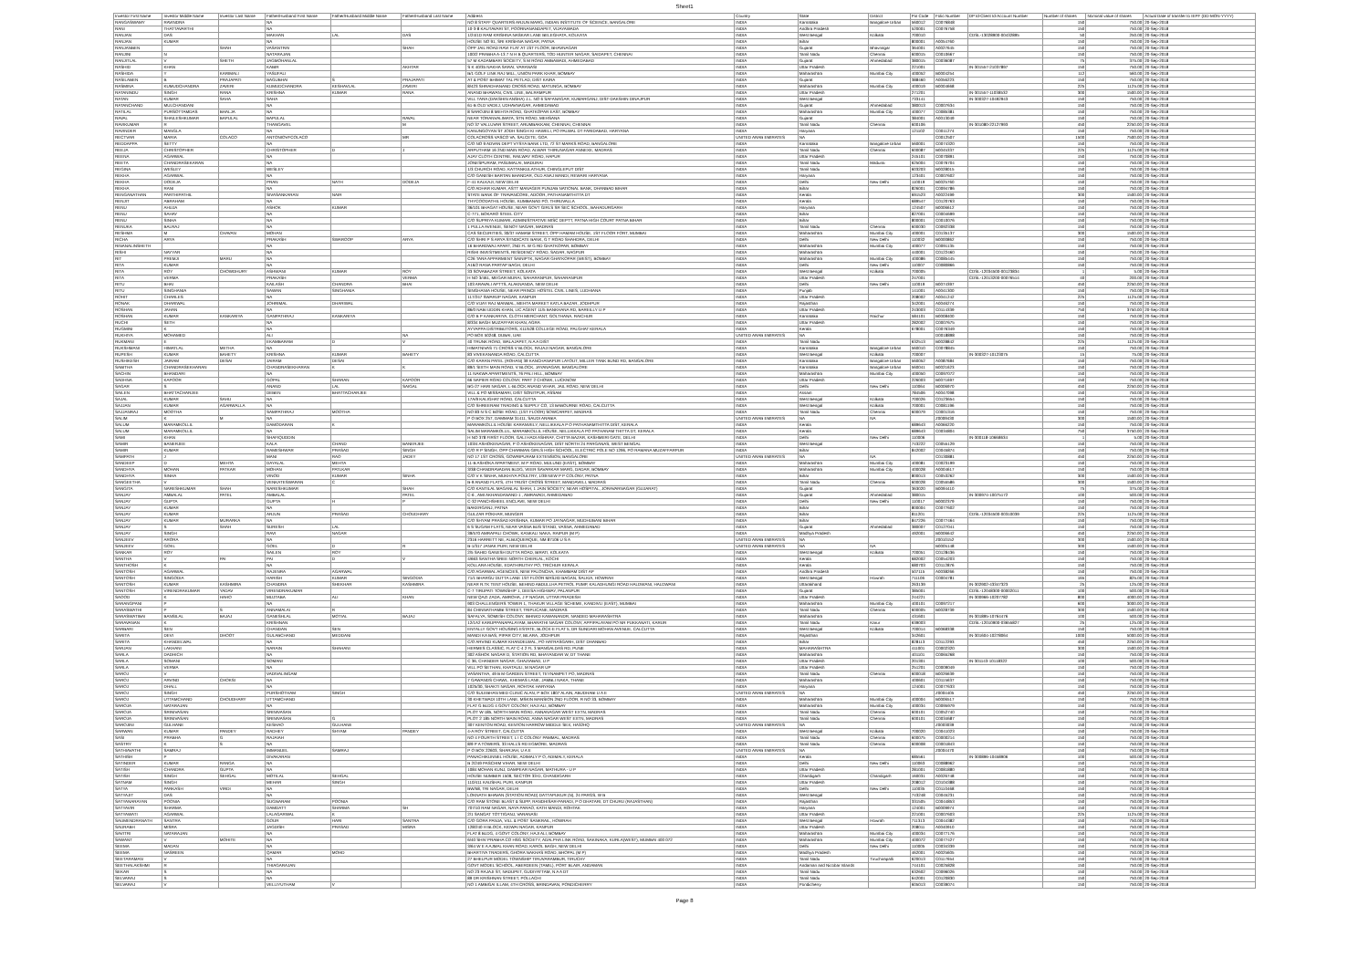Sheet1
| Investor First Name | Investor Middle Name | Investor Last Name | Father/Husband First Name | Father/Husband Middle Name | Father/Husband Last Name | Address | Country | State | District | Pin Code | Folio Number | DP Id-Client Id-Account Number | Number of shares | Nominal value of shares | Actual Date of transfer to IEPF (DD-MON-YYYY) |
| --- | --- | --- | --- | --- | --- | --- | --- | --- | --- | --- | --- | --- | --- | --- | --- |
| RANGASWAMY | RAVINDRA | | NA | | | NO 8 STAFF QUARTERS ARJUN MARG, INDIAN INSTITUTE OF SCIENCE, BANGALORE | INDIA | Karnataka | Bangalore Urban | 560012 | C0076848 | | 150 | 750.00 | 20-Sep-2018 |
| RANI | THATTAVARTHI | | NA | | | 10-3-8 KAUTAVARI ST, POORNANANDAPET, VIJAYAWADA | INDIA | Andhra Pradesh | | 520001 | C0076758 | | 150 | 750.00 | 20-Sep-2018 |
| RANJAN | DAS | | MAKHAN | LAL | DAS | 1/24/1D RAM KRISHNA NASKAR LANE BELEGHATA, KOLKATA | INDIA | West Bengal | Kolkata | 700010 | | CDSL-13028900-00432895 | 50 | 250.00 | 20-Sep-2018 |
| RANJAN | KUMAR | | NA | | | HOUSE NO 91, SRI KRISHNA NAGAR, PATNA | INDIA | Bihar | | 800001 | A0054760 | | 150 | 750.00 | 20-Sep-2018 |
| RANJANBEN | | SHAH | VASANTRAI | | SHAH | OPP JAIL ROAD RAVI FLAT AT 1ST FLOOR, BHAVNAGAR | INDIA | Gujarat | Bhavnagar | 364001 | A0027645 | | 150 | 750.00 | 20-Sep-2018 |
| RANJINI | N | | NATARAJAN | | | 100/2 PRABHA A-13 7 N H B QUARTERS, TOD HUNTER NAGAR, SAIDAPET, CHENNAI | INDIA | Tamil Nadu | Chennai | 600015 | C0010667 | | 150 | 750.00 | 20-Sep-2018 |
| RANJITLAL | V | SHETH | JAGMOHANLAL | | | 57 M KADAMBARI SOCIETY, S M ROAD AMBAWADI, AHMEDABAD | INDIA | Gujarat | Ahmedabad | 380015 | C0036087 | | 75 | 375.00 | 20-Sep-2018 |
| RASHID | KHAN | | KABIR | | AKHTAR | S K 40/35 NAKHA SARAI, VARANASI | INDIA | Uttar Pradesh | | 221001 | | IN-301557-21037897 | 150 | 750.00 | 20-Sep-2018 |
| RASHIDA | Y | KARIMALI | YASUFALI | | | B/1 GOLF LINK RAJ MILL, UNION PARK KHAR, BOMBAY | INDIA | Maharashtra | Mumbai City | 400052 | B0004254 | | 112 | 560.00 | 20-Sep-2018 |
| RASILABEN | B | PRAJAPATI | BAGUBHAI | S | PRAJAPATI | AT & POST BHIMAT TAL PETLAD, DIST KAIRA | INDIA | Gujarat | | 388460 | A0056223 | | 150 | 750.00 | 20-Sep-2018 |
| RASMINA | KUMUDCHANDRA | ZAVERI | KUMUDCHANDRA | KESHAVLAL | ZAVERI | 8/423 SHRADHANAND CROSS ROAD, MATUNGA, BOMBAY | INDIA | Maharashtra | Mumbai City | 400019 | B0004668 | | 225 | 1125.00 | 20-Sep-2018 |
| RATANINDU | SINGH | RANA | KRISHNA | KUMAR | RANA | ANAND BHAWAN, CIVIL LINE, BALRAMPUR | INDIA | Uttar Pradesh | | 271201 | | IN-301557-11038532 | 300 | 1500.00 | 20-Sep-2018 |
| RATAN | KUMAR | SAHA | SAHA | | | VILL TARA (DAKSHIN ANSHA) J.L. NO 6 SAFANAGAR, KUMARGANJ, DIST-DAKSHIN DINAJPUR | INDIA | West Bengal | | 733141 | | IN-300327-10492943 | 150 | 750.00 | 20-Sep-2018 |
| RATANCHAND | MULCHANDANI | | NA | | | 61-B OLD VADEJ, UDHAVNAGAR, AHMEDABAD | INDIA | Gujarat | Ahmedabad | 380013 | C0007634 | | 150 | 750.00 | 20-Sep-2018 |
| RATILAL | PURSOTTAMDAS | BHALJA | NA | | | 8 SAROJINI 8 MEHTA ROAD, GHATKOPAR EAST, BOMBAY | INDIA | Maharashtra | Mumbai City | 400077 | C0085381 | | 150 | 750.00 | 20-Sep-2018 |
| RAVAL | SHAILESHKUMAR | BAPULAL | BAPULAL | | RAVAL | NEAR TORANVALIMATA, STN ROAD, MEHSANA | INDIA | Gujarat | | 384001 | A0013049 | | 150 | 750.00 | 20-Sep-2018 |
| RAVIKUMAR | R | | THANGAVEL | | M | NO 37 VALLUVAR STREET, ARUMBAKKAM, CHENNAI, CHENNAI | INDIA | Tamil Nadu | Chennai | 600106 | | IN-301080-22127993 | 450 | 2250.00 | 20-Sep-2018 |
| RAVINDER | MANGLA | | NA | | | KANUNGOYAN ST JODH SINGH KI HAWELI, PO PALWAL DT FARIDABAD, HARYANA | INDIA | Haryana | | 121102 | C0011274 | | 150 | 750.00 | 20-Sep-2018 |
| RECTVAR | MARIA | COLACO | ANTONIOVFCOLACO | | MR | COLACROSS VASCO VA, SALCETE, GOA | UNITED ARAB EMIRATES | NA | | | C0012507 | | 1500 | 7500.00 | 20-Sep-2018 |
| REDDAPPA | SETTY | | NA | | | C/O NO 9 ADVAN DEPT VYSYA BANK LTD, 72 ST MARKS ROAD, BANGALORE | INDIA | Karnataka | Bangalore Urban | 560001 | C0074320 | | 150 | 750.00 | 20-Sep-2018 |
| REEJA | CHRISTOPHER | | CHRISTOPHER | D | J | ARPUTHAM 16 2ND MAIN ROAD, ALWAR THIRUNAGAR ANNEXE, MADRAS | INDIA | Tamil Nadu | Chennai | 600087 | B0045337 | | 225 | 1125.00 | 20-Sep-2018 |
| REENA | AGARWAL | | NA | | | AJAY CLOTH CENTRE, RAILWAY ROAD, HAPUR | INDIA | Uttar Pradesh | | 245101 | C0070891 | | 150 | 750.00 | 20-Sep-2018 |
| REETA | CHANDRASEKARAN | | NA | | | JONESPURAM, PASUMALAI, MADURAI | INDIA | Tamil Nadu | Madurai | 625004 | C0076704 | | 150 | 750.00 | 20-Sep-2018 |
| REGINA | WESLEY | | WESLEY | | | 1/3 CHURCH ROAD, KATTANKULATHUR, CHINGLEPUT DIST | INDIA | Tamil Nadu | | 603203 | B0028015 | | 150 | 750.00 | 20-Sep-2018 |
| REKHA | AGARWAL | | NA | | | C/O GANESH BARTAN BHANDAR, OLD ANAJ MANDI, REWARI HARYANA | INDIA | Haryana | | 123401 | C0007602 | | 150 | 750.00 | 20-Sep-2018 |
| REKHA | DODEJA | | PRAN | NATH | DODEJA | F-41 KALKAJI, NEW DELHI | INDIA | Delhi | New Delhi | 110019 | B0025760 | | 150 | 750.00 | 20-Sep-2018 |
| REKHA | RANI | | NA | | | C/O ADHAR KUMAR, ASTT MANAGER PUNJAB NATIONAL BANK, DHANBAD BIHAR | INDIA | Bihar | | 826001 | C0094786 | | 150 | 750.00 | 20-Sep-2018 |
| RENGANATHAN | PARTHIPATHIL | | SIVASANKARAN | NAIR | | STATE BANK OF TRAVANCORE, ADOOR, PATHANAMTHITTA DT | INDIA | Kerala | | 691523 | A0022499 | | 300 | 1500.00 | 20-Sep-2018 |
| RENJIT | ABRAHAM | | NA | | | THYCOODATHIL HOUSE, KUMBANAD PO, THIRUVALLA | INDIA | Kerala | | 689547 | C0120763 | | 150 | 750.00 | 20-Sep-2018 |
| RENU | AHUJA | | ASHOK | KUMAR | | 36/101 BHAGAT HOUSE, NEAR GOVT GIRLS SR SEC SCHOOL, BAHADURGARH | INDIA | Haryana | | 124507 | B0006612 | | 150 | 750.00 | 20-Sep-2018 |
| RENU | SAHAY | | NA | | | C-771, BOKARO STEEL CITY | INDIA | Bihar | | 827001 | C0004699 | | 150 | 750.00 | 20-Sep-2018 |
| RENU | SINHA | | NA | | | C/O SUPRIYA KUMARI, ADMINISTRATIVE MISC DEPTT, PATNA HIGH COURT PATNA BIHAR | INDIA | Bihar | | 800001 | C0010076 | | 150 | 750.00 | 20-Sep-2018 |
| RENUKA | BALRAJ | | NA | | | 1 PULLA AVENUE, SENOY NAGAR, MADRAS | INDIA | Tamil Nadu | Chennai | 600030 | C0092338 | | 150 | 750.00 | 20-Sep-2018 |
| RESHMA | M | CHAVAN | MOHAN | | | CAS SECURITIES, 30/37 HAMAM STREET, OPP HAMAM HOUSE, 1ST FLOOR FORT, MUMBAI | INDIA | Maharashtra | Mumbai City | 400001 | C0135137 | | 300 | 1500.00 | 20-Sep-2018 |
| RICHA | ARYA | | PRAKASH | SWAROOP | ARYA | C/O SHRI P S ARYA SYNDICATE BANK, G T ROAD SHAHDRA, DELHI | INDIA | Delhi | New Delhi | 110032 | B0000862 | | 150 | 750.00 | 20-Sep-2018 |
| RINANALINSHETH | | | NA | | | 16 BHARDWAJ APART, 2ND FL W G RD GHATKOPAR, BOMBAY | INDIA | Maharashtra | Mumbai City | 400077 | C0091135 | | 150 | 750.00 | 20-Sep-2018 |
| RISHI | NAYYAR | | NA | | | RISHI INVESTMENTS, RESIDENCY ROAD, SADAR, NAGPUR | INDIA | Maharashtra | | 440001 | C0122460 | | 150 | 750.00 | 20-Sep-2018 |
| RIT | PREMJI | MARU | NA | | | C26 TARA APPARMENT SAINIPTK, NAGAR GHATKOPAR (WEST), BOMBAY | INDIA | Maharashtra | Mumbai City | 400086 | C0085445 | | 150 | 750.00 | 20-Sep-2018 |
| RITA | KUMAR | | NA | | | A16/2 RANA PARTAP BAGH, DELHI | INDIA | Delhi | New Delhi | 110007 | C0080866 | | 150 | 750.00 | 20-Sep-2018 |
| RITA | ROY | CHOWDHURY | ASHWANI | KUMAR | ROY | 33 SOVABAZAR STREET, KOLKATA | INDIA | West Bengal | Kolkata | 700005 | | CDSL-12034500-00123834 | 1 | 5.00 | 20-Sep-2018 |
| RITA | VERMA | | PRAKASH | | VERMA | H NO 3/461, MEGAR MURAI, SAHARANPUR, SAHARANPUR | INDIA | Uttar Pradesh | | 247001 | | CDSL-12013200-00076514 | 40 | 200.00 | 20-Sep-2018 |
| RITU | BHAI | | KAILASH | CHANDRA | BHAI | 103 ARAVALI APTTS, ALAKNANDA, NEW DELHI | INDIA | Delhi | New Delhi | 110019 | B0074397 | | 450 | 2250.00 | 20-Sep-2018 |
| RITU | SINGHANIA | | SAWAN | SINGHANIA | | SINGHANIA HOUSE, NEAR PRINCE HOSTEL CIVIL LINES, LUDHIANA | INDIA | Punjab | | 141001 | A0041300 | | 150 | 750.00 | 20-Sep-2018 |
| ROHIT | CHARLES | | NA | | | 117/247 SWARUP NAGAR, KANPUR | INDIA | Uttar Pradesh | | 208002 | A0041242 | | 225 | 1125.00 | 20-Sep-2018 |
| RONAK | DHARIWAL | | JOHRIMAL | DHARIWAL | | C/O VIJAY RAJ MANMAL, MEHTA MARKET KATLA BAZAR, JODHPUR | INDIA | Rajasthan | | 342001 | A0046274 | | 150 | 750.00 | 20-Sep-2018 |
| ROSHAN | JAHAN | | NA | | | 86/0 NABI UDDIN KHAN, LIC AGENT 11/5 BANKHANA RD, BAREILLY U P | INDIA | Uttar Pradesh | | 243003 | C0114339 | | 750 | 3750.00 | 20-Sep-2018 |
| ROSHAN | KUMAR | KANKARIYA | GANPATHRAJ | KANKARIYA | | C/O B P KANKARIYA, CLOTH MERCHANT, GOLTHANA, RAICHUR | INDIA | Karnataka | Raichur | 584101 | B0008400 | | 150 | 750.00 | 20-Sep-2018 |
| RUCHI | SETH | | NA | | | 8/334 BAGH MUZAFFAR KHAN, AGRA | INDIA | Uttar Pradesh | | 282002 | C0007675 | | 150 | 750.00 | 20-Sep-2018 |
| RUGMINI | K | | NA | | | AYYAPPA DISTRIBUTORS, X11/528 COLLEGE ROAD, PALGHAT KERALA | INDIA | Kerala | | 678001 | C0076349 | | 150 | 750.00 | 20-Sep-2018 |
| RUKHIYA | MOHAMED | | ALI | | NA | PO BOX 50248, DUBAI, UAE | UNITED ARAB EMIRATES | NA | | | D0018898 | | 150 | 750.00 | 20-Sep-2018 |
| RUKMANI | E | | EKAMBARAM | D | V | 40 TRUNK ROAD, WALAJAPET, N A A DIST | INDIA | Tamil Nadu | | 632513 | B0028842 | | 225 | 1125.00 | 20-Sep-2018 |
| RUKSHMANI | HIMATLAL | METHA | NA | | | HIMATNIVAS 71 CROSS V BLOCK, RAJAJI NAGAR, BANGALORE | INDIA | Karnataka | Bangalore Urban | 560010 | C0078845 | | 150 | 750.00 | 20-Sep-2018 |
| RUPESH | KUMAR | BAHETY | KRISHNA | KUMAR | BAHETY | 83 VIVEKANANDA ROAD, CALCUTTA | INDIA | West Bengal | Kolkata | 700007 | | IN-300327-10123075 | 15 | 75.00 | 20-Sep-2018 |
| RUSHIKESH | JAIRAM | DESAI | JAIRAM | DESAI | | C/O KARAN PATEL (ROHAN) 39 KANCHANAPUR LAYOUT, MILLER TANK BUND RD, BANGALORE | INDIA | Karnataka | Bangalore Urban | 560052 | A0087684 | | 150 | 750.00 | 20-Sep-2018 |
| SABITHA | CHANDRASEKHARAN | | CHANDRASEKHARAN | K | K | 89/1 SIXTH MAIN ROAD, V BLOCK, JAYANAGAR, BANGALORE | INDIA | Karnataka | Bangalore Urban | 560041 | B0021623 | | 150 | 750.00 | 20-Sep-2018 |
| SACHIN | BHANDARI | | NA | | | 11 NAKWA APARTMENTS, 76 PALI HILL, BOMBAY | INDIA | Maharashtra | Mumbai City | 400050 | C0097072 | | 150 | 750.00 | 20-Sep-2018 |
| SADHNA | KAPOOR | | GOPAL | SHARAN | KAPOOR | 66 NAPIER ROAD COLONY, PART 2 CHOWK, LUCKNOW | INDIA | Uttar Pradesh | | 226003 | B0071697 | | 150 | 750.00 | 20-Sep-2018 |
| SAGAR | S | | ANAND | LAL | SAIGAL | BG-27 HARI NAGAR, L-BLOCK ANAND VIHAR, JAIL ROAD, NEW DELHI | INDIA | Delhi | New Delhi | 110064 | B0006970 | | 450 | 2250.00 | 20-Sep-2018 |
| SAILEN | BHATTACHARJEE | | DEBEN | BHATTACHARJEE | | VILL & PO MISSAMARI, DIST SONITPUR, ASSAM | INDIA | Assam | | 784506 | A0047098 | | 150 | 750.00 | 20-Sep-2018 |
| SAJAL | KUMAR | SAHU | NA | | | 17A/9 KALIGHAT ROAD, CALCUTTA | INDIA | West Bengal | Kolkata | 700026 | C0123654 | | 150 | 750.00 | 20-Sep-2018 |
| SAJJAN | KUMAR | AGARWALLA | NA | | | C/O SHREERAM TRADING & SUPPLY CO, 13 BABOURNE ROAD, CALCUTTA | INDIA | West Bengal | Kolkata | 700001 | C0081196 | | 150 | 750.00 | 20-Sep-2018 |
| SAJJANRAJ | MOOTHA | | SAMPATHRAJ | MOOTHA | | NO 83 N S C BOSE ROAD, (1ST FLOOR) SOWCARPET, MADRAS | INDIA | Tamil Nadu | Chennai | 600079 | C0001316 | | 150 | 750.00 | 20-Sep-2018 |
| SALIM | K | M | NA | | | P O BOX 257, DAMMAM 31411, SAUDI ARABIA | UNITED ARAB EMIRATES | NA | NA | | Z0009430 | | 300 | 1500.00 | 20-Sep-2018 |
| SALUM | MARAMKOLLIL | | DAMODARAN | K | | MARAMKOLLIL HOUSE KARANVELY, NELLIKKALA P O PATHANAMTHITTA DIST, KERALA | INDIA | Kerala | | 689643 | A0066220 | | 150 | 750.00 | 20-Sep-2018 |
| SALUM | MARAMKOLLIL | | NA | | | SALIM MARAMKOLLIL, MARAMKOLLIL HOUSE, NELLIKKALA PO PATHANAM THITTA DT, KERALA | INDIA | Kerala | | 689643 | C0034804 | | 750 | 3750.00 | 20-Sep-2018 |
| SAMI | KHAN | | SHAFIQUDDIN | | | H NO 378 FIRST FLOOR, GALI HADI ASHRAF, CHITTA BAZAR, KASHMERI GATE, DELHI | INDIA | Delhi | New Delhi | 110006 | | IN-300118-10668634 | 1 | 5.00 | 20-Sep-2018 |
| SAMIR | BANERJEE | | KALA | CHAND | BANERJEE | 103/4 ASHOKENAGAR, P O ASHOKENAGAR, DIST NORTH 24 PARGANAS, WEST BENGAL | INDIA | West Bengal | | 743222 | C0055129 | | 150 | 750.00 | 20-Sep-2018 |
| SAMIR | KUMAR | | RAMESHWAR | PRASAD | SINGH | C/O R P SINGH, OPP CHARMAN GIRLS HIGH SCHOOL, ELECTRIC POLE NO 1296, PO RAMANA MUZAFFARPUR | INDIA | Bihar | | 842002 | C0045874 | | 150 | 750.00 | 20-Sep-2018 |
| SAMPATH | J | | MANI | RAO | JADEY | NO 17 1ST CROSS, GOWRIPURAM EXTENSION, BANGALORE | UNITED ARAB EMIRATES | NA | NA | | C0130881 | | 450 | 2250.00 | 20-Sep-2018 |
| SANDEEP | D | MEHTA | DAYALAL | MEHTA | | 11-B ASHOKA APARTMENT, M P ROAD, MULUND (EAST), BOMBAY | INDIA | Maharashtra | Mumbai City | 400081 | C0023199 | | 150 | 750.00 | 20-Sep-2018 |
| SANDHYA | MOHAN | PATKAR | MOHAN | PATLKAR | | 3/38 CHANDRAVADAN BLDG, VEER SAVARKAR MARG, DADAR, BOMBAY | INDIA | Maharashtra | Mumbai City | 400028 | A0004617 | | 150 | 750.00 | 20-Sep-2018 |
| SANDHYA | SINHA | | VINOD | KUMAR | SINHA | C/O V K SINHA, MUKHIYA POULTRY, 1/39 NEW P P COLONY, PATNA | INDIA | Bihar | | 800013 | C0053262 | | 300 | 1500.00 | 20-Sep-2018 |
| SANGEETHA | V | | VENKATESWARAN | C | | B-9 ANAND FLATS, 4TH TRUST CROSS STREET, MANDAVELI, MADRAS | INDIA | Tamil Nadu | Chennai | 600028 | C0055586 | | 300 | 1500.00 | 20-Sep-2018 |
| SANGITA | NARESHKUMAR | SHAH | NARESHKUMAR | | SHAH | C/O KANTILAL MAGANLAL SHAH, 1 JAIN SOCIETY, NEAR HOSPITAL, JORAVARNAGAR (GUJARAT) | INDIA | Gujarat | | 363020 | B0094410 | | 75 | 375.00 | 20-Sep-2018 |
| SANJAY | AMBALAL | PATEL | AMBALAL | | PATEL | C-6 , AMI AKHANDANAND-1 , AMRAVADI, AHMEDABAD | INDIA | Gujarat | Ahmedabad | 380015 | | IN-300974-10075172 | 100 | 500.00 | 20-Sep-2018 |
| SANJAY | GUPTA | | GUPTA | H | P | C-32 PANCHSHEEL ENCLAVE, NEW DELHI | INDIA | Delhi | New Delhi | 110017 | B0002379 | | 150 | 750.00 | 20-Sep-2018 |
| SANJAY | KUMAR | | NA | | | BAKERGANJ, PATNA | INDIA | Bihar | | 800004 | C0077602 | | 150 | 750.00 | 20-Sep-2018 |
| SANJAY | KUMAR | | ARJUN | PRASAD | CHOUDHARY | GULZAR POKHAR, MUNGER | INDIA | Bihar | | 811201 | | CDSL-12034500-00310039 | 225 | 1125.00 | 20-Sep-2018 |
| SANJAY | KUMAR | MURARKA | NA | | | C/O SHYAM PRASAD KRISHNA, KUMAR PO JAYNAGAR, MUDHUBANI BIHAR | INDIA | Bihar | | 847226 | C0077464 | | 150 | 750.00 | 20-Sep-2018 |
| SANJAY | S | SHAH | SURESH | LAL | | 6 S SUGAM FLATS, NEAR VASNA BUS STAND, VASNA, AHMEDABAD | INDIA | Gujarat | Ahmedabad | 380007 | C0127041 | | 150 | 750.00 | 20-Sep-2018 |
| SANJAY | SINGH | | RAVI | NAGAR | | 39/570 AMRAPALI CHOWK, KANKALI NAKA, RAIPUR (M P) | INDIA | Madhya Pradesh | | 492001 | B0006642 | | 450 | 2250.00 | 20-Sep-2018 |
| SANJEEV | ARORA | | NA | | | 2316 HARRETT NE, ALBUQUERQUE, NM 87106 U S A | UNITED ARAB EMIRATES | NA | | | Z0010152 | | 300 | 1500.00 | 20-Sep-2018 |
| SANJEEV | GOEL | | GOEL | D | R | B-1/317 JANAK PURI, NEW DELHI | UNITED ARAB EMIRATES | NA | NA | | B0005148 | | 300 | 1500.00 | 20-Sep-2018 |
| SANKAR | ROY | | SAILEN | ROY | | 2/5 SAHID GANESH DUTTA ROAD, BIRATI, KOLKATA | INDIA | West Bengal | Kolkata | 700051 | C0128436 | | 150 | 750.00 | 20-Sep-2018 |
| SANTHA | V | PAI | PAI | D | V | 4/663 SANTHA SREE NORTH CHERLAL, KOCHI | INDIA | Kerala | | 682002 | C0054203 | | 150 | 750.00 | 20-Sep-2018 |
| SANTHOSH | K | | NA | | | KOLLARA HOUSE, EDATHIRUTHY PO, TRICHUR KERALA | INDIA | Kerala | | 680703 | C0112876 | | 150 | 750.00 | 20-Sep-2018 |
| SANTOSH | AGARWAL | | RAJENRA | AGARWAL | | C/O AGARWAL AGENCIES, NEW PALONCHA, KHAMMAM DIST AP | INDIA | Andhra Pradesh | | 507115 | A0038266 | | 150 | 750.00 | 20-Sep-2018 |
| SANTOSH | SINGODIA | | HARISH | KUMAR | SINGODIA | 71/1 BHARGU DUTTA LANE 1ST FLOOR MASJID BAGAN, SALKIA, HOWRAH | INDIA | West Bengal | Howrah | 711106 | C0004781 | | 165 | 825.00 | 20-Sep-2018 |
| SANTOSH | KUMAR | KASHMIRA | CHANDRA | SHEKHAR | KASHMIRA | NEAR R.TK TENT HOUSE, BEHIND ABDULLHA PETROL PUMP, KALADHUNGI ROAD HALDWANI, HALDWANI | INDIA | Uttarakhand | | 263139 | | IN-302902-43347323 | 25 | 125.00 | 20-Sep-2018 |
| SANTOSH | VIRENDRAKUMAR | YADAV | VIRENDRAKUMAR | | | C-7 TIRUPATI TOWNSHIP 1, DEESA HIGHWAY, PALANPUR | INDIA | Gujarat | | 385001 | | CDSL-12048300-00002011 | 100 | 500.00 | 20-Sep-2018 |
| SAOOD | K | HAHO | MUJTABA | ALI | KHAN | NEW QAZI ZADA, AMROHA, J P NAGAR, UTTAR PRADESH | INDIA | Uttar Pradesh | | 244221 | | IN-300966-10207782 | 800 | 4000.00 | 20-Sep-2018 |
| SARANGPANI | P | | NA | | | 903 CHALLENGERS TOWER 1, THAKUR VILLAGE SCHEME, KANDIVLI (EAST), MUMBAI | INDIA | Maharashtra | Mumbai City | 400101 | C0097217 | | 600 | 3000.00 | 20-Sep-2018 |
| SARASWATHI | P | S | ANNAMALAI | R | | 84 CHINNATHAMBI STREET, TRIPLICANE, MADRAS | INDIA | Tamil Nadu | Chennai | 600005 | B0028739 | | 300 | 1500.00 | 20-Sep-2018 |
| SARASWATIBAI | BANSILAL | BAJAJ | GANESHLAL | MOTIAL | BAJAJ | SAFALYA, SOMESH COLONY, IBHNKD KAWANANDR, NANDED MAHARASHTRA | INDIA | Maharashtra | | 431601 | | IN-301895-10764476 | 100 | 500.00 | 20-Sep-2018 |
| SARAVANAN | K | | KRISHNAN | | | 12/1A2 KARUPPANAPALAYAM, BHARATHI NAGAR COLONY, APPIPALAYAM PO NR PUKKANATI, KARUR | INDIA | Tamil Nadu | Karur | 639003 | | CDSL-12010900-03655827 | 25 | 125.00 | 20-Sep-2018 |
| SARBARI | SEN | | CHANDAN | SEN | | ENTALLY GOVT HOUSING ESTATE, BLOCK-E FLAT 5, DR SUNDARI MOHAN AVENUE, CALCUTTA | INDIA | West Bengal | Kolkata | 700014 | B0068338 | | 150 | 750.00 | 20-Sep-2018 |
| SARITA | DEVI | DHOOT | GULABCHAND | MEDDANI | | MANDI KA BAS, PIPAR CITY, BILARA, JODHPUR | INDIA | Rajasthan | | 342601 | | IN-301604-10278064 | 1000 | 5000.00 | 20-Sep-2018 |
| SARITA | KHANDELWAL | | NA | | | C/O ARVIND KUMAR KHANDELWAL, PO HATRASGARH, DIST DHANBAD | INDIA | Bihar | | 828113 | C0112293 | | 450 | 2250.00 | 20-Sep-2018 |
| SARJAN | LAKHANI | | NARAIN | SHAHANI | | HERMES CLASSIC, FLAT C-4 2 FL 3 MANGALDAS RD, PUNE | INDIA | MAHARASHTRA | | 411001 | C0002320 | | 300 | 1500.00 | 20-Sep-2018 |
| SARLA | DADHICH | | NA | | | 302 ASHOK NAGAR D, STATION RD, BHAYANDAR W, DT THANE | INDIA | Maharashtra | | 401101 | C0065268 | | 150 | 750.00 | 20-Sep-2018 |
| SARLA | SOMANI | | SOMANI | | | C 36, CHANDER NAGAR, GHAZIABAD, U P | INDIA | Uttar Pradesh | | 201301 | | IN-301143-10118322 | 100 | 500.00 | 20-Sep-2018 |
| SARLA | VERMA | | NA | | | VILL PO SETHAN, KHATAULI, M NAGAR UP | INDIA | Uttar Pradesh | | 251201 | C0009049 | | 150 | 750.00 | 20-Sep-2018 |
| SAROJ | V | | VADIVALINGAM | | | VASANTHA, 49 B M GARDEN STREET, TEYNAMPET PO, MADRAS | INDIA | Tamil Nadu | Chennai | 600018 | B0026639 | | 150 | 750.00 | 20-Sep-2018 |
| SAROJ | ARVIND | CHOKSI | NA | | | 7 GAWANDS CHAWL, KHEMAS LANE, JAMBLI NAKA, THANE | INDIA | Maharashtra | | 400601 | C0115637 | | 150 | 750.00 | 20-Sep-2018 |
| SAROJ | DHALL | | NA | | | 1025/30, SHAKTI NAGAR, ROHTAK HARYANA | INDIA | Haryana | | 124001 | C0077633 | | 150 | 750.00 | 20-Sep-2018 |
| SAROJ | SINGH | | PURSHOTHAM | SINGH | | C/O SULEBHAN MED CLINIC ALAN, P BOX 1807 ALAIN, ABUDHABI U A E | UNITED ARAB EMIRATES | NA | | | Z0004405 | | 450 | 2250.00 | 20-Sep-2018 |
| SAROJ | UTTAMCHAND | CHOUDHARY | UTTAMCHAND | | | 30 KHETWADI 10TH LANE, MSKIN MANSION 2ND FLOOR, R NO 33, BOMBAY | INDIA | Maharashtra | Mumbai City | 400004 | B0006517 | | 150 | 750.00 | 20-Sep-2018 |
| SAROJA | NATARAJAN | | NA | | | FLAT G BLDG 4 GOVT COLONY, HAJI ALI, BOMBAY | INDIA | Maharashtra | Mumbai City | 400034 | C0095979 | | 150 | 750.00 | 20-Sep-2018 |
| SAROJA | SRINIVASAN | | SRINIVASAN | | | PLOT W-185, NORTH MAIN ROAD, ANNANAGAR WEST EXTN, MADRAS | INDIA | Tamil Nadu | Chennai | 600101 | C0052740 | | 150 | 750.00 | 20-Sep-2018 |
| SAROJA | SRINIVASAN | | SRINIVASAN | G | | PLOT 2 185 NORTH MAIN ROAD, ANNA NAGAR WEST EXTN, MADRAS | INDIA | Tamil Nadu | Chennai | 600101 | C0034687 | | 150 | 750.00 | 20-Sep-2018 |
| SAROJINI | GULHANE | | KESHAO | GULHANE | | 307 KENTON ROAD, KENTON HARROW MIDDLE SEX, HA32HQ | UNITED ARAB EMIRATES | NA | | | Z0003039 | | 150 | 750.00 | 20-Sep-2018 |
| SARWAN | KUMAR | PANDEY | RADHEY | SHYAM | PANDEY | 4-A ROY STREET, CALCUTTA | INDIA | West Bengal | Kolkata | 700020 | C0041023 | | 150 | 750.00 | 20-Sep-2018 |
| SASI | PRABHA | G | RAJAIAH | | | NO 4 FOURTH STREET, L I C COLONY PAMMAL, MADRAS | INDIA | Tamil Nadu | Chennai | 600075 | C0000214 | | 150 | 750.00 | 20-Sep-2018 |
| SASTRY | K | S | NA | | | 8/9 P A TOWERS, 33 HALLS RD EGMORE, MADRAS | INDIA | Tamil Nadu | Chennai | 600008 | C0001843 | | 150 | 750.00 | 20-Sep-2018 |
| SATHIAVATHI | SAMRAJ | | IMMANUEL | SAMRAJ | | P O BOX 22603, SHARJAH, U A E | UNITED ARAB EMIRATES | NA | | | Z0004470 | | 150 | 750.00 | 20-Sep-2018 |
| SATHISH | P | | DIVAKARAN | | | PANACHIKUNNEL HOUSE, ADIMALY P O, ADIMALY, KERALA | INDIA | Kerala | | 685561 | | IN-300896-10458906 | 100 | 500.00 | 20-Sep-2018 |
| SATINDER | KUMAR | RANGA | NA | | | B 2/249 PASCHIM VIHAR, NEW DELHI | INDIA | Delhi | New Delhi | 110063 | C0088962 | | 150 | 750.00 | 20-Sep-2018 |
| SATISH | CHANDRA | GUPTA | NA | | | 1084 MOHAN KUNJ, DAMPEAR NAGAR, MATHURA - U P | INDIA | Uttar Pradesh | | 281001 | C0081880 | | 150 | 750.00 | 20-Sep-2018 |
| SATISH | SINGH | SEHGAL | MOTILAL | SEHGAL | | HOUSE NUMBER 1509, SECTOR 33-D, CHANDIGARH | INDIA | Chandigarh | Chandigarh | 160031 | A0026748 | | 150 | 750.00 | 20-Sep-2018 |
| SATNAM | SINGH | | MEHAR | SINGH | | 110/411 KAUSHAL PURI, KANPUR | INDIA | Uttar Pradesh | | 208012 | C0104388 | | 150 | 750.00 | 20-Sep-2018 |
| SATYA | PARKASH | VIRDI | NA | | | BW/58, TRI NAGAR, DELHI | INDIA | Delhi | New Delhi | 110035 | C0110468 | | 150 | 750.00 | 20-Sep-2018 |
| SATYAJIT | DAS | | NA | | | LOKNATH BHAVAN (STATION ROAD) DATTAPUKUR (N), 24 PARGS, W B | INDIA | West Bengal | | 743248 | C0045231 | | 150 | 750.00 | 20-Sep-2018 |
| SATYANARAYAN | POONIA | | SUGNARAM | POONIA | | C/O RAM STONE BLAST & SUPP, RANDHISAR-PARADI, P O DHATARI, DT CHURU (RAJASTHAN) | INDIA | Rajasthan | | 331505 | C0044853 | | 150 | 750.00 | 20-Sep-2018 |
| SATYAVIR | SHARMA | | DAMDATT | SHARMA | SH | 707/10 RAM NAGAR, NAYA PARAO, KATH MANDI, ROHTAK | INDIA | Haryana | | 124001 | B0009974 | | 150 | 750.00 | 20-Sep-2018 |
| SATYAWATI | AGARWAL | | LALAGARWAL | K | | 2/1 SANGAT TOTTIGANJ, VARANASI | INDIA | Uttar Pradesh | | 221001 | C0007603 | | 225 | 1125.00 | 20-Sep-2018 |
| SAUMENDRANATH | SANTRA | | GOUR | HARI | SANTRA | C/O GORA PANJA, VILL & POST SANKRAIL, HOWRAH | INDIA | West Bengal | Howrah | 711313 | C0044382 | | 150 | 750.00 | 20-Sep-2018 |
| SAURABH | MISRA | | JAGDISH | PRASAD | MISRA | 128/240 H BLOCK, KIDWAI NAGAR, KANPUR | INDIA | Uttar Pradesh | | 208011 | A0040910 | | 150 | 750.00 | 20-Sep-2018 |
| SAVITRI | NATARAJAN | | NA | | | FLAT 8 BLDG, 4 GOVT COLONY, HAJI ALI, BOMBAY | INDIA | Maharashtra | Mumbai City | 400034 | C0077176 | | 150 | 750.00 | 20-Sep-2018 |
| SAWANT | V | MOHITE | NA | | | 6/40 SHIV PRABHA CO HSG SOCIETY, ADALPHA LINK ROAD, SAKINAKA, KURLA(WEST), MUMBAI 400 072 | INDIA | Maharashtra | Mumbai City | 400072 | C0077427 | | 150 | 750.00 | 20-Sep-2018 |
| SEEMA | MADAN | | NA | | | 3/64 W E A AJMAL KHAN ROAD, KAROL BAGH, NEW DELHI | INDIA | Delhi | New Delhi | 110005 | C0034339 | | 150 | 750.00 | 20-Sep-2018 |
| SEEMA | NASREEN | | QAMAR | MOHD | | BHARTIYA TRADERS, GHORA NAKHAS ROAD, BHOPAL (M P) | INDIA | Madhya Pradesh | | 462001 | A0025605 | | 150 | 750.00 | 20-Sep-2018 |
| SEETARAMAN | V | | NA | | | 27 BHELPUR MODEL TOWNSHIP TIRUVARAMBUR, TIRUCHY | INDIA | Tamil Nadu | Tiruchirapalli | 620013 | C0117654 | | 150 | 750.00 | 20-Sep-2018 |
| SEETHALAKSHMI | R | | THIAGARAJAN | | | GOVT MODEL SCHOOL, ABERDEEN (TAMIL), PORT BLAIR, ANDAMAN | INDIA | Andaman and Nicobar Islands | | 744101 | C0025828 | | 150 | 750.00 | 20-Sep-2018 |
| SEKAR | S | | NA | | | NO 23 RAJAJI ST, NADUPET, GUDIYATTAM, N A A DT | INDIA | Tamil Nadu | | 632602 | C0096026 | | 150 | 750.00 | 20-Sep-2018 |
| SELVARAJ | S | | NA | | | 89 DR KRISHNAN STREET, POLLACHI | INDIA | Tamil Nadu | | 642001 | C0120830 | | 150 | 750.00 | 20-Sep-2018 |
| SELVARAJ | V | | VELLIYUTHAM | V | | NO 1 AMBIGAI ILLAM, 4TH CROSS, BRINDAVAN, PONDICHERRY | INDIA | Pondicherry | | 605013 | C0039074 | | 150 | 750.00 | 20-Sep-2018 |
Page 8